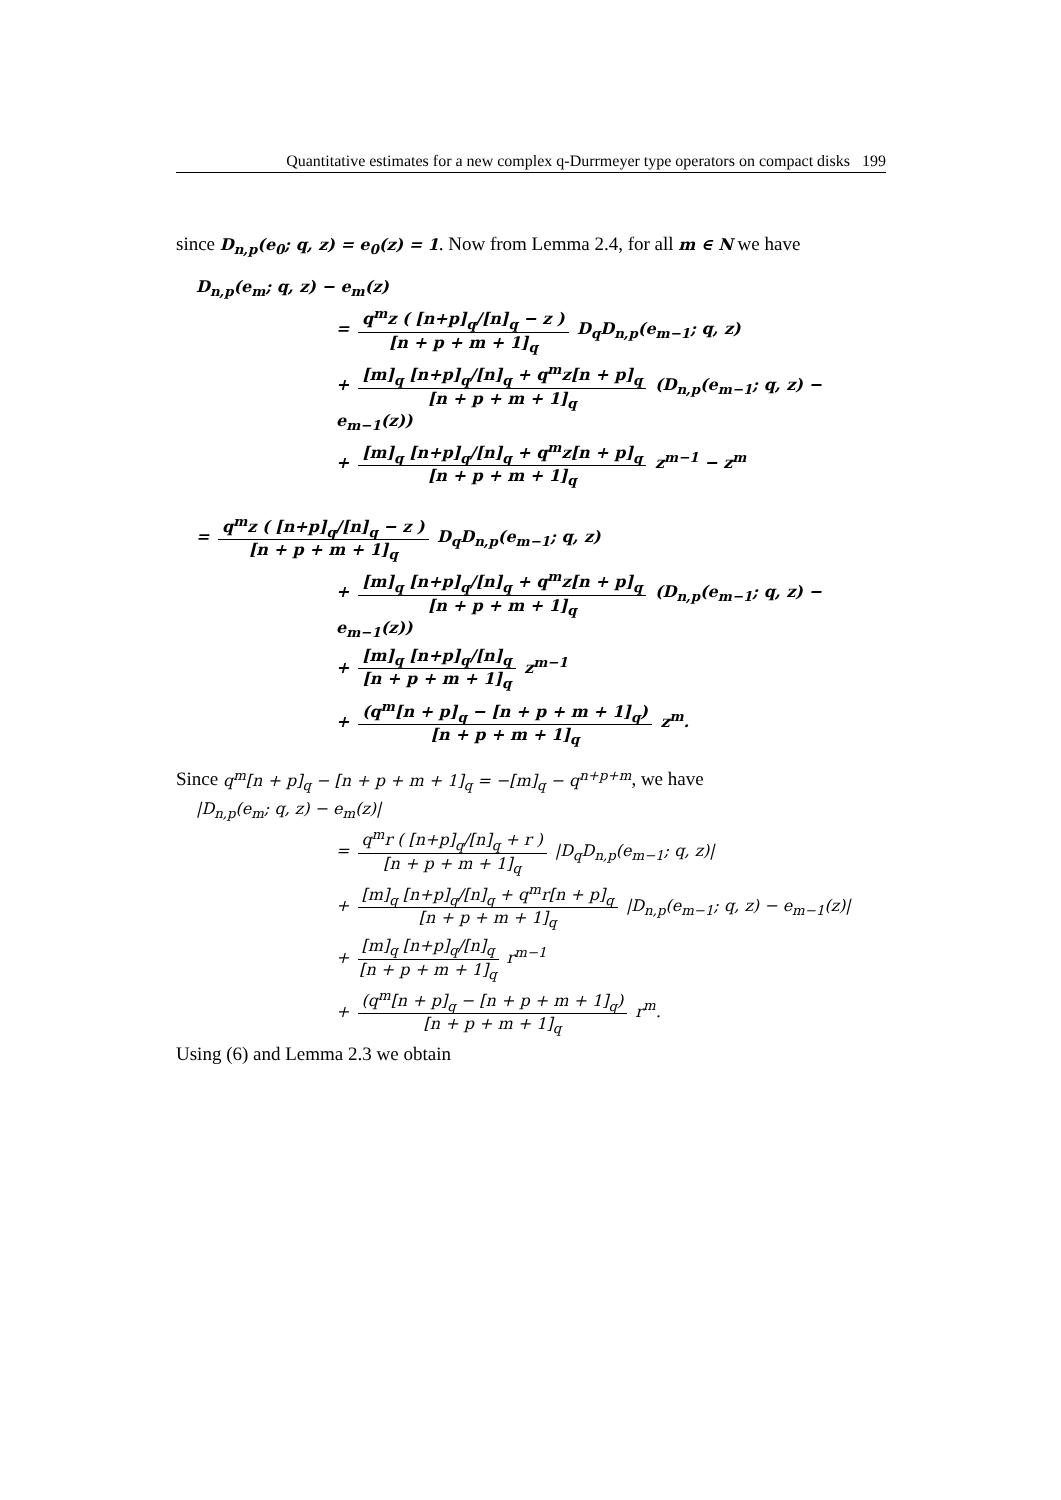Quantitative estimates for a new complex q-Durrmeyer type operators on compact disks 199
since D<sub>n,p</sub>(e<sub>0</sub>; q, z) = e<sub>0</sub>(z) = 1. Now from Lemma 2.4, for all m ∈ N we have
D<sub>n,p</sub>(e<sub>m</sub>; q, z) − e<sub>m</sub>(z)
= q<sup>m</sup>z ( [n+p]<sub>q</sub>/[n]<sub>q</sub> − z ) [n + p + m + 1]<sub>q</sub> D<sub>q</sub>D<sub>n,p</sub>(e<sub>m−1</sub>; q, z)
+ [m]<sub>q</sub> [n+p]<sub>q</sub>/[n]<sub>q</sub> + q<sup>m</sup>z[n + p]<sub>q</sub> [n + p + m + 1]<sub>q</sub> (D<sub>n,p</sub>(e<sub>m−1</sub>; q, z) − e<sub>m−1</sub>(z))
+ [m]<sub>q</sub> [n+p]<sub>q</sub>/[n]<sub>q</sub> + q<sup>m</sup>z[n + p]<sub>q</sub> [n + p + m + 1]<sub>q</sub> z<sup>m−1</sup> − z<sup>m</sup>
= q<sup>m</sup>z ( [n+p]<sub>q</sub>/[n]<sub>q</sub> − z ) [n + p + m + 1]<sub>q</sub> D<sub>q</sub>D<sub>n,p</sub>(e<sub>m−1</sub>; q, z)
+ [m]<sub>q</sub> [n+p]<sub>q</sub>/[n]<sub>q</sub> + q<sup>m</sup>z[n + p]<sub>q</sub> [n + p + m + 1]<sub>q</sub> (D<sub>n,p</sub>(e<sub>m−1</sub>; q, z) − e<sub>m−1</sub>(z))
+ [m]<sub>q</sub> [n+p]<sub>q</sub>/[n]<sub>q</sub> [n + p + m + 1]<sub>q</sub> z<sup>m−1</sup>
+ (q<sup>m</sup>[n + p]<sub>q</sub> − [n + p + m + 1]<sub>q</sub>) [n + p + m + 1]<sub>q</sub> z<sup>m</sup>.
Since q<sup>m</sup>[n + p]<sub>q</sub> − [n + p + m + 1]<sub>q</sub> = −[m]<sub>q</sub> − q<sup>n+p+m</sup>, we have
|D<sub>n,p</sub>(e<sub>m</sub>; q, z) − e<sub>m</sub>(z)|
= q<sup>m</sup>r ( [n+p]<sub>q</sub>/[n]<sub>q</sub> + r ) [n + p + m + 1]<sub>q</sub> |D<sub>q</sub>D<sub>n,p</sub>(e<sub>m−1</sub>; q, z)|
+ [m]<sub>q</sub> [n+p]<sub>q</sub>/[n]<sub>q</sub> + q<sup>m</sup>r[n + p]<sub>q</sub> [n + p + m + 1]<sub>q</sub> |D<sub>n,p</sub>(e<sub>m−1</sub>; q, z) − e<sub>m−1</sub>(z)|
+ [m]<sub>q</sub> [n+p]<sub>q</sub>/[n]<sub>q</sub> [n + p + m + 1]<sub>q</sub> r<sup>m−1</sup>
+ (q<sup>m</sup>[n + p]<sub>q</sub> − [n + p + m + 1]<sub>q</sub>) [n + p + m + 1]<sub>q</sub> r<sup>m</sup>.
Using (6) and Lemma 2.3 we obtain